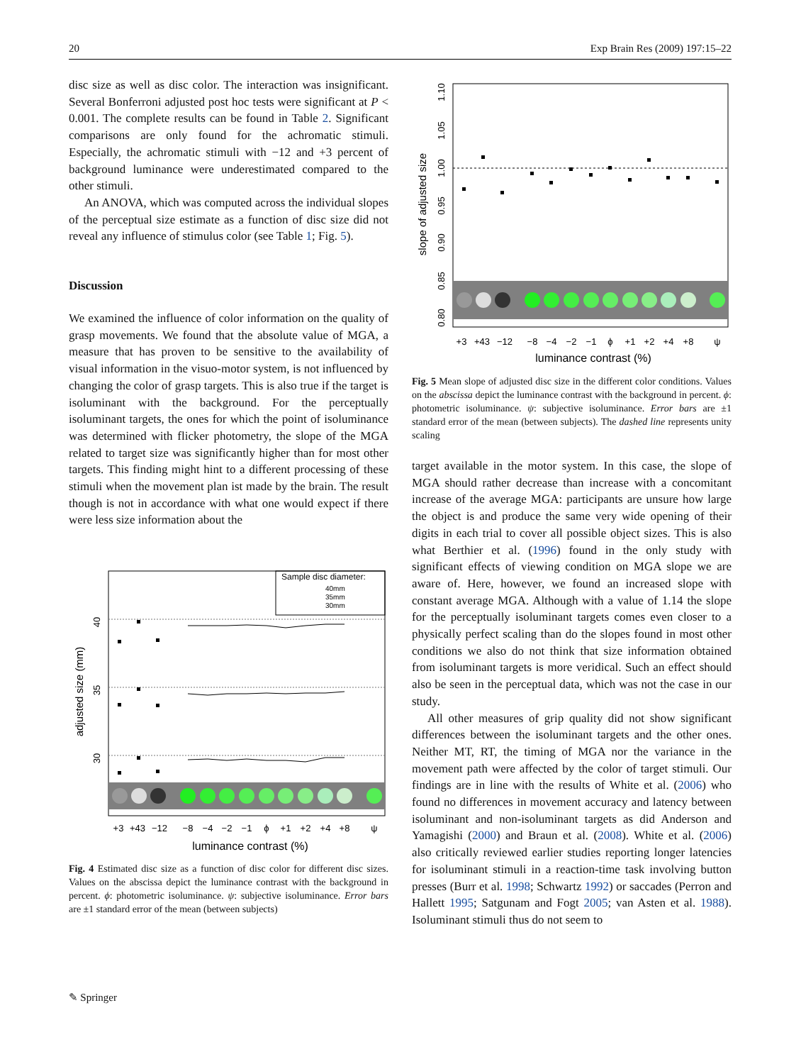20 Exp Brain Res (2009) 197:15–22
disc size as well as disc color. The interaction was insignificant. Several Bonferroni adjusted post hoc tests were significant at P < 0.001. The complete results can be found in Table 2. Significant comparisons are only found for the achromatic stimuli. Especially, the achromatic stimuli with −12 and +3 percent of background luminance were underestimated compared to the other stimuli.
An ANOVA, which was computed across the individual slopes of the perceptual size estimate as a function of disc size did not reveal any influence of stimulus color (see Table 1; Fig. 5).
Discussion
We examined the influence of color information on the quality of grasp movements. We found that the absolute value of MGA, a measure that has proven to be sensitive to the availability of visual information in the visuo-motor system, is not influenced by changing the color of grasp targets. This is also true if the target is isoluminant with the background. For the perceptually isoluminant targets, the ones for which the point of isoluminance was determined with flicker photometry, the slope of the MGA related to target size was significantly higher than for most other targets. This finding might hint to a different processing of these stimuli when the movement plan ist made by the brain. The result though is not in accordance with what one would expect if there were less size information about the
Sample disc diameter:
40mm
35mm
30mm
40
35
30
adjusted size (mm)
+3
+43
−12
−8
−4
−2
−1
ϕ
+1
+2
+4
+8
ψ
luminance contrast (%)
Fig. 4 Estimated disc size as a function of disc color for different disc sizes. Values on the abscissa depict the luminance contrast with the background in percent. ϕ: photometric isoluminance. ψ: subjective isoluminance. Error bars are ±1 standard error of the mean (between subjects)
0.80
0.85
0.90
0.95
1.00
1.05
1.10
slope of adjusted size
+3
+43
−12
−8
−4
−2
−1
ϕ
+1
+2
+4
+8
ψ
luminance contrast (%)
Fig. 5 Mean slope of adjusted disc size in the different color conditions. Values on the abscissa depict the luminance contrast with the background in percent. ϕ: photometric isoluminance. ψ: subjective isoluminance. Error bars are ±1 standard error of the mean (between subjects). The dashed line represents unity scaling
target available in the motor system. In this case, the slope of MGA should rather decrease than increase with a concomitant increase of the average MGA: participants are unsure how large the object is and produce the same very wide opening of their digits in each trial to cover all possible object sizes. This is also what Berthier et al. (1996) found in the only study with significant effects of viewing condition on MGA slope we are aware of. Here, however, we found an increased slope with constant average MGA. Although with a value of 1.14 the slope for the perceptually isoluminant targets comes even closer to a physically perfect scaling than do the slopes found in most other conditions we also do not think that size information obtained from isoluminant targets is more veridical. Such an effect should also be seen in the perceptual data, which was not the case in our study.
All other measures of grip quality did not show significant differences between the isoluminant targets and the other ones. Neither MT, RT, the timing of MGA nor the variance in the movement path were affected by the color of target stimuli. Our findings are in line with the results of White et al. (2006) who found no differences in movement accuracy and latency between isoluminant and non-isoluminant targets as did Anderson and Yamagishi (2000) and Braun et al. (2008). White et al. (2006) also critically reviewed earlier studies reporting longer latencies for isoluminant stimuli in a reaction-time task involving button presses (Burr et al. 1998; Schwartz 1992) or saccades (Perron and Hallett 1995; Satgunam and Fogt 2005; van Asten et al. 1988). Isoluminant stimuli thus do not seem to
✎ Springer